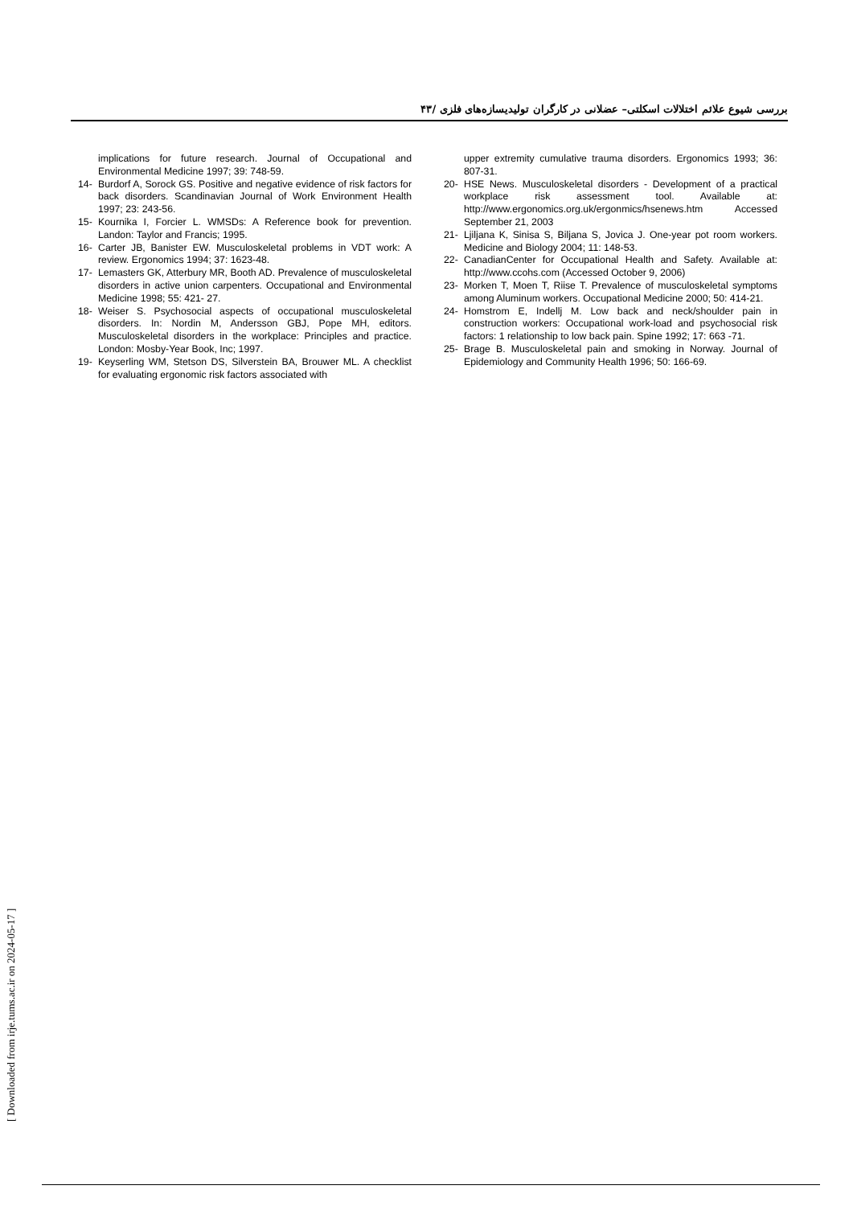بررسی شیوع علائم اختلالات اسکلتی– عضلانی در کارگران تولیدیسازه‌های فلزی /۴۳
implications for future research. Journal of Occupational and Environmental Medicine 1997; 39: 748-59.
14- Burdorf A, Sorock GS. Positive and negative evidence of risk factors for back disorders. Scandinavian Journal of Work Environment Health 1997; 23: 243-56.
15- Kournika I, Forcier L. WMSDs: A Reference book for prevention. Landon: Taylor and Francis; 1995.
16- Carter JB, Banister EW. Musculoskeletal problems in VDT work: A review. Ergonomics 1994; 37: 1623-48.
17- Lemasters GK, Atterbury MR, Booth AD. Prevalence of musculoskeletal disorders in active union carpenters. Occupational and Environmental Medicine 1998; 55: 421- 27.
18- Weiser S. Psychosocial aspects of occupational musculoskeletal disorders. In: Nordin M, Andersson GBJ, Pope MH, editors. Musculoskeletal disorders in the workplace: Principles and practice. London: Mosby-Year Book, Inc; 1997.
19- Keyserling WM, Stetson DS, Silverstein BA, Brouwer ML. A checklist for evaluating ergonomic risk factors associated with
upper extremity cumulative trauma disorders. Ergonomics 1993; 36: 807-31.
20- HSE News. Musculoskeletal disorders - Development of a practical workplace risk assessment tool. Available at: http://www.ergonomics.org.uk/ergonmics/hsenews.htm Accessed September 21, 2003
21- Ljiljana K, Sinisa S, Biljana S, Jovica J. One-year pot room workers. Medicine and Biology 2004; 11: 148-53.
22- CanadianCenter for Occupational Health and Safety. Available at: http://www.ccohs.com (Accessed October 9, 2006)
23- Morken T, Moen T, Riise T. Prevalence of musculoskeletal symptoms among Aluminum workers. Occupational Medicine 2000; 50: 414-21.
24- Homstrom E, Indellj M. Low back and neck/shoulder pain in construction workers: Occupational work-load and psychosocial risk factors: 1 relationship to low back pain. Spine 1992; 17: 663 -71.
25- Brage B. Musculoskeletal pain and smoking in Norway. Journal of Epidemiology and Community Health 1996; 50: 166-69.
[ Downloaded from irje.tums.ac.ir on 2024-05-17 ]